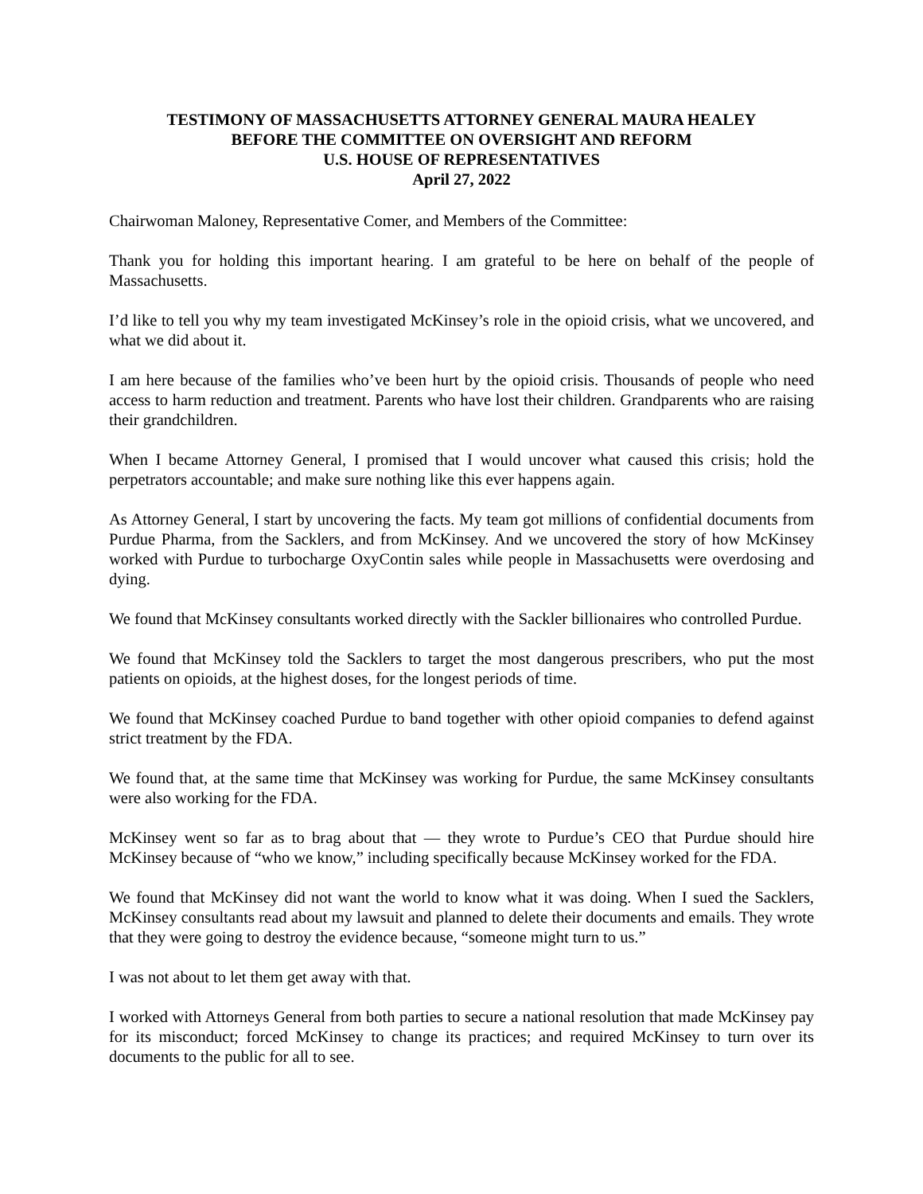TESTIMONY OF MASSACHUSETTS ATTORNEY GENERAL MAURA HEALEY
BEFORE THE COMMITTEE ON OVERSIGHT AND REFORM
U.S. HOUSE OF REPRESENTATIVES
April 27, 2022
Chairwoman Maloney, Representative Comer, and Members of the Committee:
Thank you for holding this important hearing. I am grateful to be here on behalf of the people of Massachusetts.
I’d like to tell you why my team investigated McKinsey’s role in the opioid crisis, what we uncovered, and what we did about it.
I am here because of the families who’ve been hurt by the opioid crisis. Thousands of people who need access to harm reduction and treatment. Parents who have lost their children. Grandparents who are raising their grandchildren.
When I became Attorney General, I promised that I would uncover what caused this crisis; hold the perpetrators accountable; and make sure nothing like this ever happens again.
As Attorney General, I start by uncovering the facts. My team got millions of confidential documents from Purdue Pharma, from the Sacklers, and from McKinsey. And we uncovered the story of how McKinsey worked with Purdue to turbocharge OxyContin sales while people in Massachusetts were overdosing and dying.
We found that McKinsey consultants worked directly with the Sackler billionaires who controlled Purdue.
We found that McKinsey told the Sacklers to target the most dangerous prescribers, who put the most patients on opioids, at the highest doses, for the longest periods of time.
We found that McKinsey coached Purdue to band together with other opioid companies to defend against strict treatment by the FDA.
We found that, at the same time that McKinsey was working for Purdue, the same McKinsey consultants were also working for the FDA.
McKinsey went so far as to brag about that — they wrote to Purdue’s CEO that Purdue should hire McKinsey because of “who we know,” including specifically because McKinsey worked for the FDA.
We found that McKinsey did not want the world to know what it was doing. When I sued the Sacklers, McKinsey consultants read about my lawsuit and planned to delete their documents and emails. They wrote that they were going to destroy the evidence because, “someone might turn to us.”
I was not about to let them get away with that.
I worked with Attorneys General from both parties to secure a national resolution that made McKinsey pay for its misconduct; forced McKinsey to change its practices; and required McKinsey to turn over its documents to the public for all to see.